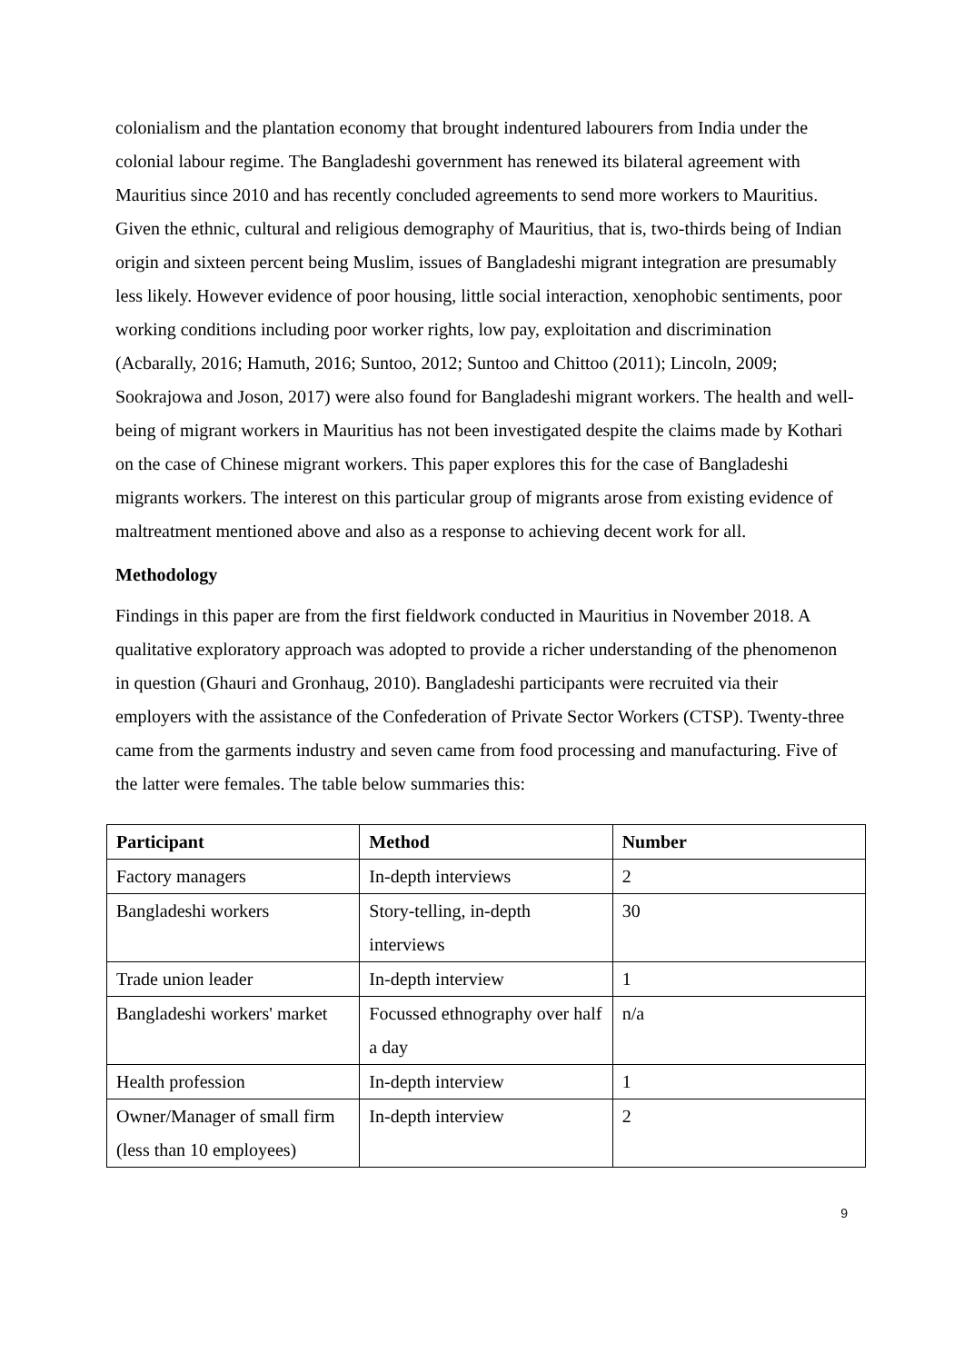colonialism and the plantation economy that brought indentured labourers from India under the colonial labour regime. The Bangladeshi government has renewed its bilateral agreement with Mauritius since 2010 and has recently concluded agreements to send more workers to Mauritius. Given the ethnic, cultural and religious demography of Mauritius, that is, two-thirds being of Indian origin and sixteen percent being Muslim, issues of Bangladeshi migrant integration are presumably less likely. However evidence of poor housing, little social interaction, xenophobic sentiments, poor working conditions including poor worker rights, low pay, exploitation and discrimination (Acbarally, 2016; Hamuth, 2016; Suntoo, 2012; Suntoo and Chittoo (2011); Lincoln, 2009; Sookrajowa and Joson, 2017) were also found for Bangladeshi migrant workers. The health and well-being of migrant workers in Mauritius has not been investigated despite the claims made by Kothari on the case of Chinese migrant workers. This paper explores this for the case of Bangladeshi migrants workers. The interest on this particular group of migrants arose from existing evidence of maltreatment mentioned above and also as a response to achieving decent work for all.
Methodology
Findings in this paper are from the first fieldwork conducted in Mauritius in November 2018. A qualitative exploratory approach was adopted to provide a richer understanding of the phenomenon in question (Ghauri and Gronhaug, 2010). Bangladeshi participants were recruited via their employers with the assistance of the Confederation of Private Sector Workers (CTSP). Twenty-three came from the garments industry and seven came from food processing and manufacturing. Five of the latter were females. The table below summaries this:
| Participant | Method | Number |
| --- | --- | --- |
| Factory managers | In-depth interviews | 2 |
| Bangladeshi workers | Story-telling, in-depth interviews | 30 |
| Trade union leader | In-depth interview | 1 |
| Bangladeshi workers' market | Focussed ethnography over half a day | n/a |
| Health profession | In-depth interview | 1 |
| Owner/Manager of small firm (less than 10 employees) | In-depth interview | 2 |
9